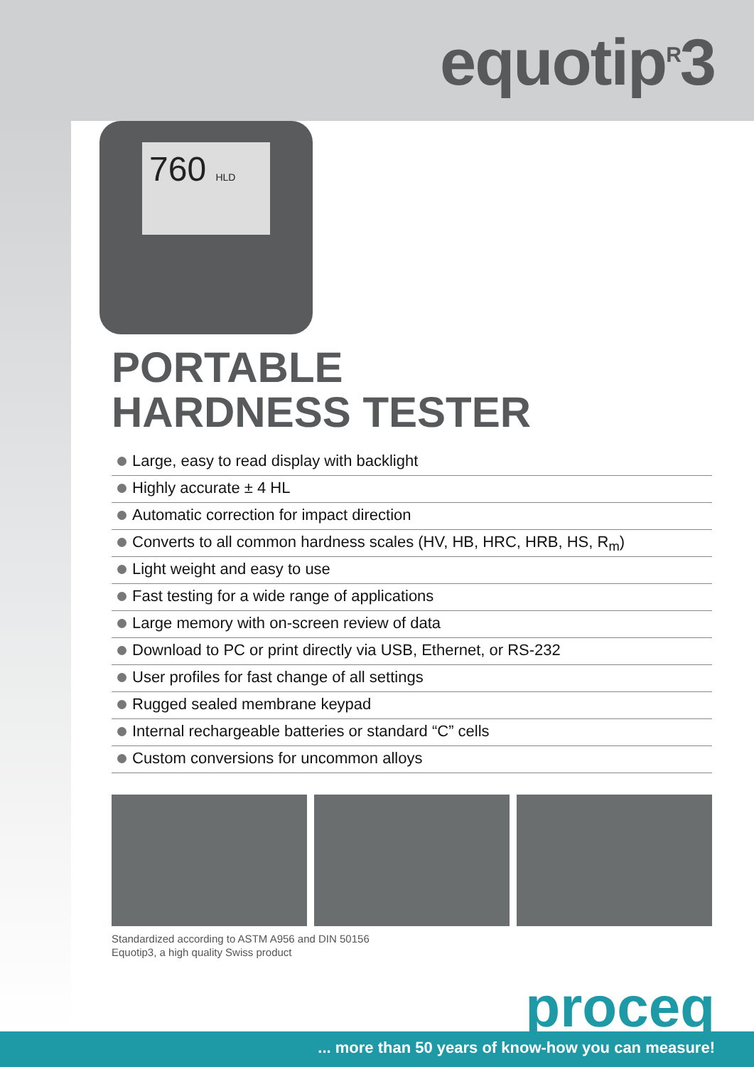equotip<sup>R</sup>3
760 HLD
PORTABLE
HARDNESS TESTER
Large, easy to read display with backlight
Highly accurate ± 4 HL
Automatic correction for impact direction
Converts to all common hardness scales (HV, HB, HRC, HRB, HS, R<sub>m</sub>)
Light weight and easy to use
Fast testing for a wide range of applications
Large memory with on-screen review of data
Download to PC or print directly via USB, Ethernet, or RS-232
User profiles for fast change of all settings
Rugged sealed membrane keypad
Internal rechargeable batteries or standard “C” cells
Custom conversions for uncommon alloys
Standardized according to ASTM A956 and DIN 50156
Equotip3, a high quality Swiss product
proceq
... more than 50 years of know-how you can measure!